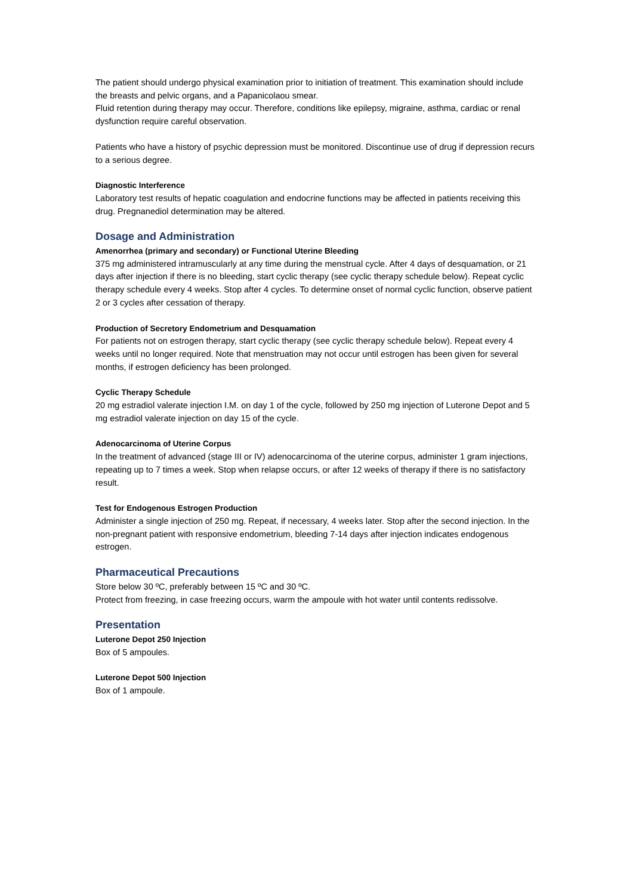The patient should undergo physical examination prior to initiation of treatment. This examination should include the breasts and pelvic organs, and a Papanicolaou smear.
Fluid retention during therapy may occur. Therefore, conditions like epilepsy, migraine, asthma, cardiac or renal dysfunction require careful observation.
Patients who have a history of psychic depression must be monitored. Discontinue use of drug if depression recurs to a serious degree.
Diagnostic Interference
Laboratory test results of hepatic coagulation and endocrine functions may be affected in patients receiving this drug. Pregnanediol determination may be altered.
Dosage and Administration
Amenorrhea (primary and secondary) or Functional Uterine Bleeding
375 mg administered intramuscularly at any time during the menstrual cycle. After 4 days of desquamation, or 21 days after injection if there is no bleeding, start cyclic therapy (see cyclic therapy schedule below). Repeat cyclic therapy schedule every 4 weeks. Stop after 4 cycles. To determine onset of normal cyclic function, observe patient 2 or 3 cycles after cessation of therapy.
Production of Secretory Endometrium and Desquamation
For patients not on estrogen therapy, start cyclic therapy (see cyclic therapy schedule below). Repeat every 4 weeks until no longer required. Note that menstruation may not occur until estrogen has been given for several months, if estrogen deficiency has been prolonged.
Cyclic Therapy Schedule
20 mg estradiol valerate injection I.M. on day 1 of the cycle, followed by 250 mg injection of Luterone Depot and 5 mg estradiol valerate injection on day 15 of the cycle.
Adenocarcinoma of Uterine Corpus
In the treatment of advanced (stage III or IV) adenocarcinoma of the uterine corpus, administer 1 gram injections, repeating up to 7 times a week. Stop when relapse occurs, or after 12 weeks of therapy if there is no satisfactory result.
Test for Endogenous Estrogen Production
Administer a single injection of 250 mg. Repeat, if necessary, 4 weeks later. Stop after the second injection. In the non-pregnant patient with responsive endometrium, bleeding 7-14 days after injection indicates endogenous estrogen.
Pharmaceutical Precautions
Store below 30 ºC, preferably between 15 ºC and 30 ºC.
Protect from freezing, in case freezing occurs, warm the ampoule with hot water until contents redissolve.
Presentation
Luterone Depot 250 Injection
Box of 5 ampoules.
Luterone Depot 500 Injection
Box of 1 ampoule.